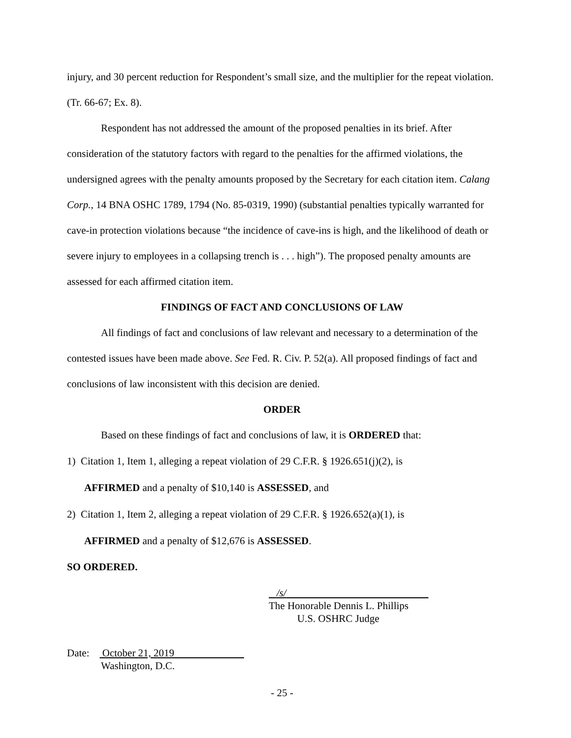injury, and 30 percent reduction for Respondent’s small size, and the multiplier for the repeat violation. (Tr. 66-67; Ex. 8).
Respondent has not addressed the amount of the proposed penalties in its brief. After consideration of the statutory factors with regard to the penalties for the affirmed violations, the undersigned agrees with the penalty amounts proposed by the Secretary for each citation item. Calang Corp., 14 BNA OSHC 1789, 1794 (No. 85-0319, 1990) (substantial penalties typically warranted for cave-in protection violations because “the incidence of cave-ins is high, and the likelihood of death or severe injury to employees in a collapsing trench is . . . high”). The proposed penalty amounts are assessed for each affirmed citation item.
FINDINGS OF FACT AND CONCLUSIONS OF LAW
All findings of fact and conclusions of law relevant and necessary to a determination of the contested issues have been made above. See Fed. R. Civ. P. 52(a). All proposed findings of fact and conclusions of law inconsistent with this decision are denied.
ORDER
Based on these findings of fact and conclusions of law, it is ORDERED that:
1) Citation 1, Item 1, alleging a repeat violation of 29 C.F.R. § 1926.651(j)(2), is
AFFIRMED and a penalty of $10,140 is ASSESSED, and
2) Citation 1, Item 2, alleging a repeat violation of 29 C.F.R. § 1926.652(a)(1), is
AFFIRMED and a penalty of $12,676 is ASSESSED.
SO ORDERED.
/s/
The Honorable Dennis L. Phillips
U.S. OSHRC Judge
Date: October 21, 2019
Washington, D.C.
- 25 -